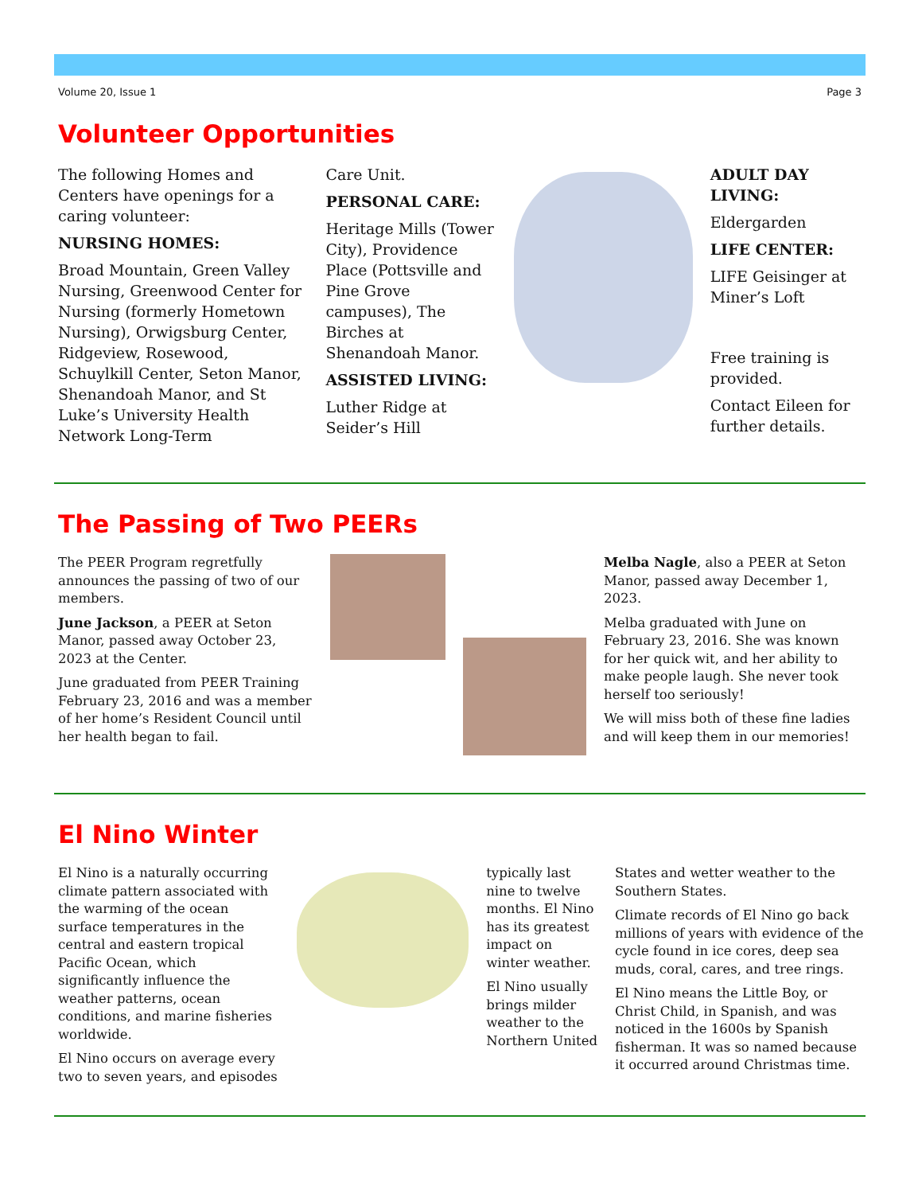Volume 20, Issue 1 Page 3
Volunteer Opportunities
The following Homes and Centers have openings for a caring volunteer:
NURSING HOMES:
Broad Mountain, Green Valley Nursing, Greenwood Center for Nursing (formerly Hometown Nursing), Orwigsburg Center, Ridgeview, Rosewood, Schuylkill Center, Seton Manor, Shenandoah Manor, and St Luke’s University Health Network Long-Term
Care Unit.
PERSONAL CARE:
Heritage Mills (Tower City), Providence Place (Pottsville and Pine Grove campuses), The Birches at Shenandoah Manor.
ASSISTED LIVING:
Luther Ridge at Seider’s Hill
ADULT DAY LIVING:
Eldergarden
LIFE CENTER:
LIFE Geisinger at Miner’s Loft
Free training is provided.
Contact Eileen for further details.
The Passing of Two PEERs
The PEER Program regretfully announces the passing of two of our members.
June Jackson, a PEER at Seton Manor, passed away October 23, 2023 at the Center.
June graduated from PEER Training February 23, 2016 and was a member of her home’s Resident Council until her health began to fail.
Melba Nagle, also a PEER at Seton Manor, passed away December 1, 2023.
Melba graduated with June on February 23, 2016. She was known for her quick wit, and her ability to make people laugh. She never took herself too seriously!
We will miss both of these fine ladies and will keep them in our memories!
El Nino Winter
El Nino is a naturally occurring climate pattern associated with the warming of the ocean surface temperatures in the central and eastern tropical Pacific Ocean, which significantly influence the weather patterns, ocean conditions, and marine fisheries worldwide.
El Nino occurs on average every two to seven years, and episodes
typically last nine to twelve months. El Nino has its greatest impact on winter weather.
El Nino usually brings milder weather to the Northern United
States and wetter weather to the Southern States.
Climate records of El Nino go back millions of years with evidence of the cycle found in ice cores, deep sea muds, coral, cares, and tree rings.
El Nino means the Little Boy, or Christ Child, in Spanish, and was noticed in the 1600s by Spanish fisherman. It was so named because it occurred around Christmas time.